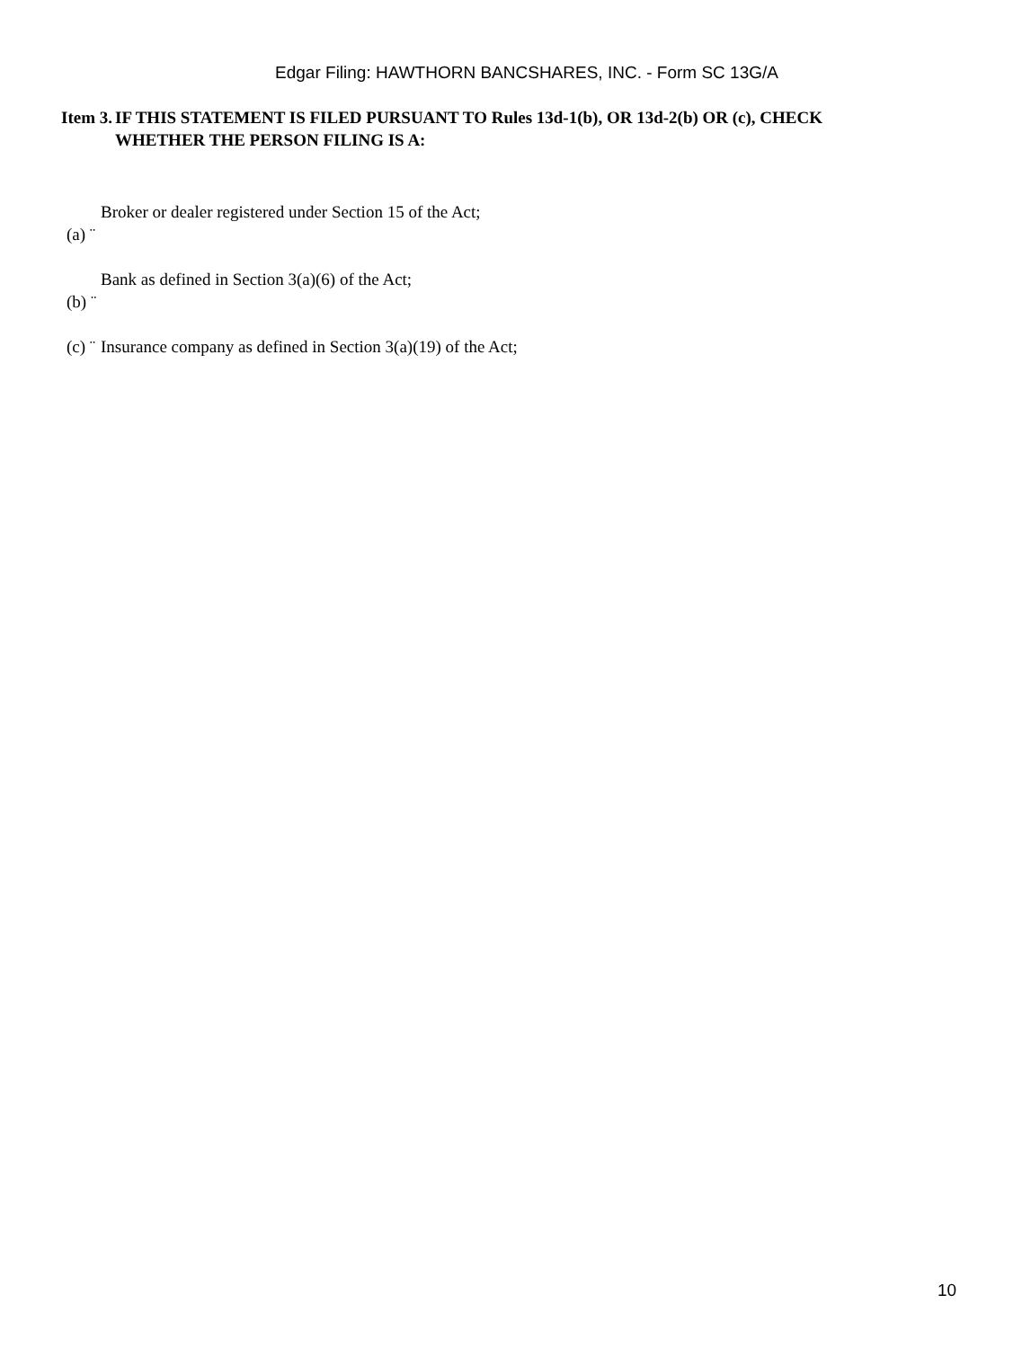Edgar Filing: HAWTHORN BANCSHARES, INC. - Form SC 13G/A
Item 3.
IF THIS STATEMENT IS FILED PURSUANT TO Rules 13d-1(b), OR 13d-2(b) OR (c), CHECK
WHETHER THE PERSON FILING IS A:
(a) ¨
Broker or dealer registered under Section 15 of the Act;
(b) ¨
Bank as defined in Section 3(a)(6) of the Act;
(c) ¨
Insurance company as defined in Section 3(a)(19) of the Act;
10